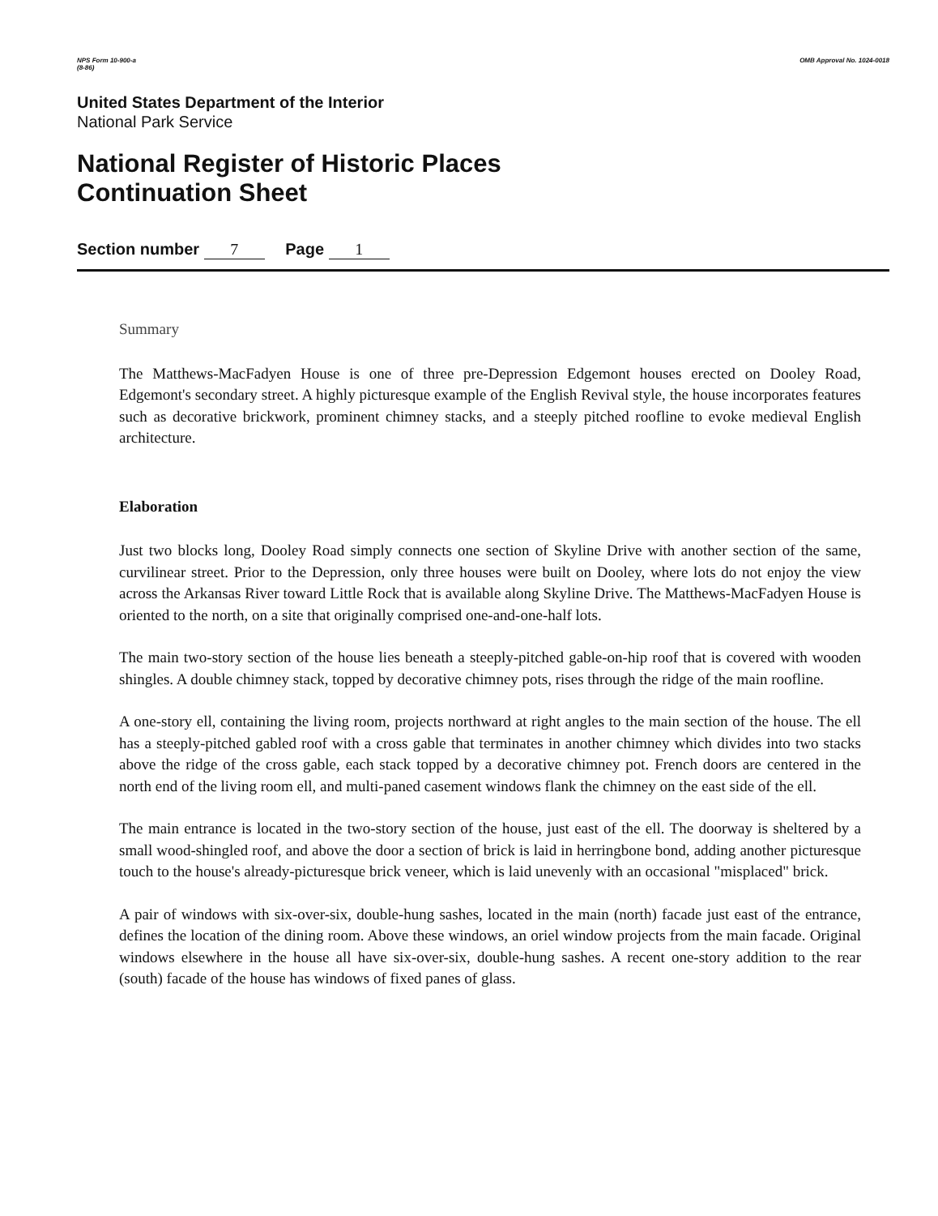NPS Form 10-900-a
(8-86) OMB Approval No. 1024-0018
United States Department of the Interior
National Park Service
National Register of Historic Places
Continuation Sheet
Section number 7 Page 1
Summary
The Matthews-MacFadyen House is one of three pre-Depression Edgemont houses erected on Dooley Road, Edgemont's secondary street. A highly picturesque example of the English Revival style, the house incorporates features such as decorative brickwork, prominent chimney stacks, and a steeply pitched roofline to evoke medieval English architecture.
Elaboration
Just two blocks long, Dooley Road simply connects one section of Skyline Drive with another section of the same, curvilinear street. Prior to the Depression, only three houses were built on Dooley, where lots do not enjoy the view across the Arkansas River toward Little Rock that is available along Skyline Drive. The Matthews-MacFadyen House is oriented to the north, on a site that originally comprised one-and-one-half lots.
The main two-story section of the house lies beneath a steeply-pitched gable-on-hip roof that is covered with wooden shingles. A double chimney stack, topped by decorative chimney pots, rises through the ridge of the main roofline.
A one-story ell, containing the living room, projects northward at right angles to the main section of the house. The ell has a steeply-pitched gabled roof with a cross gable that terminates in another chimney which divides into two stacks above the ridge of the cross gable, each stack topped by a decorative chimney pot. French doors are centered in the north end of the living room ell, and multi-paned casement windows flank the chimney on the east side of the ell.
The main entrance is located in the two-story section of the house, just east of the ell. The doorway is sheltered by a small wood-shingled roof, and above the door a section of brick is laid in herringbone bond, adding another picturesque touch to the house's already-picturesque brick veneer, which is laid unevenly with an occasional "misplaced" brick.
A pair of windows with six-over-six, double-hung sashes, located in the main (north) facade just east of the entrance, defines the location of the dining room. Above these windows, an oriel window projects from the main facade. Original windows elsewhere in the house all have six-over-six, double-hung sashes. A recent one-story addition to the rear (south) facade of the house has windows of fixed panes of glass.